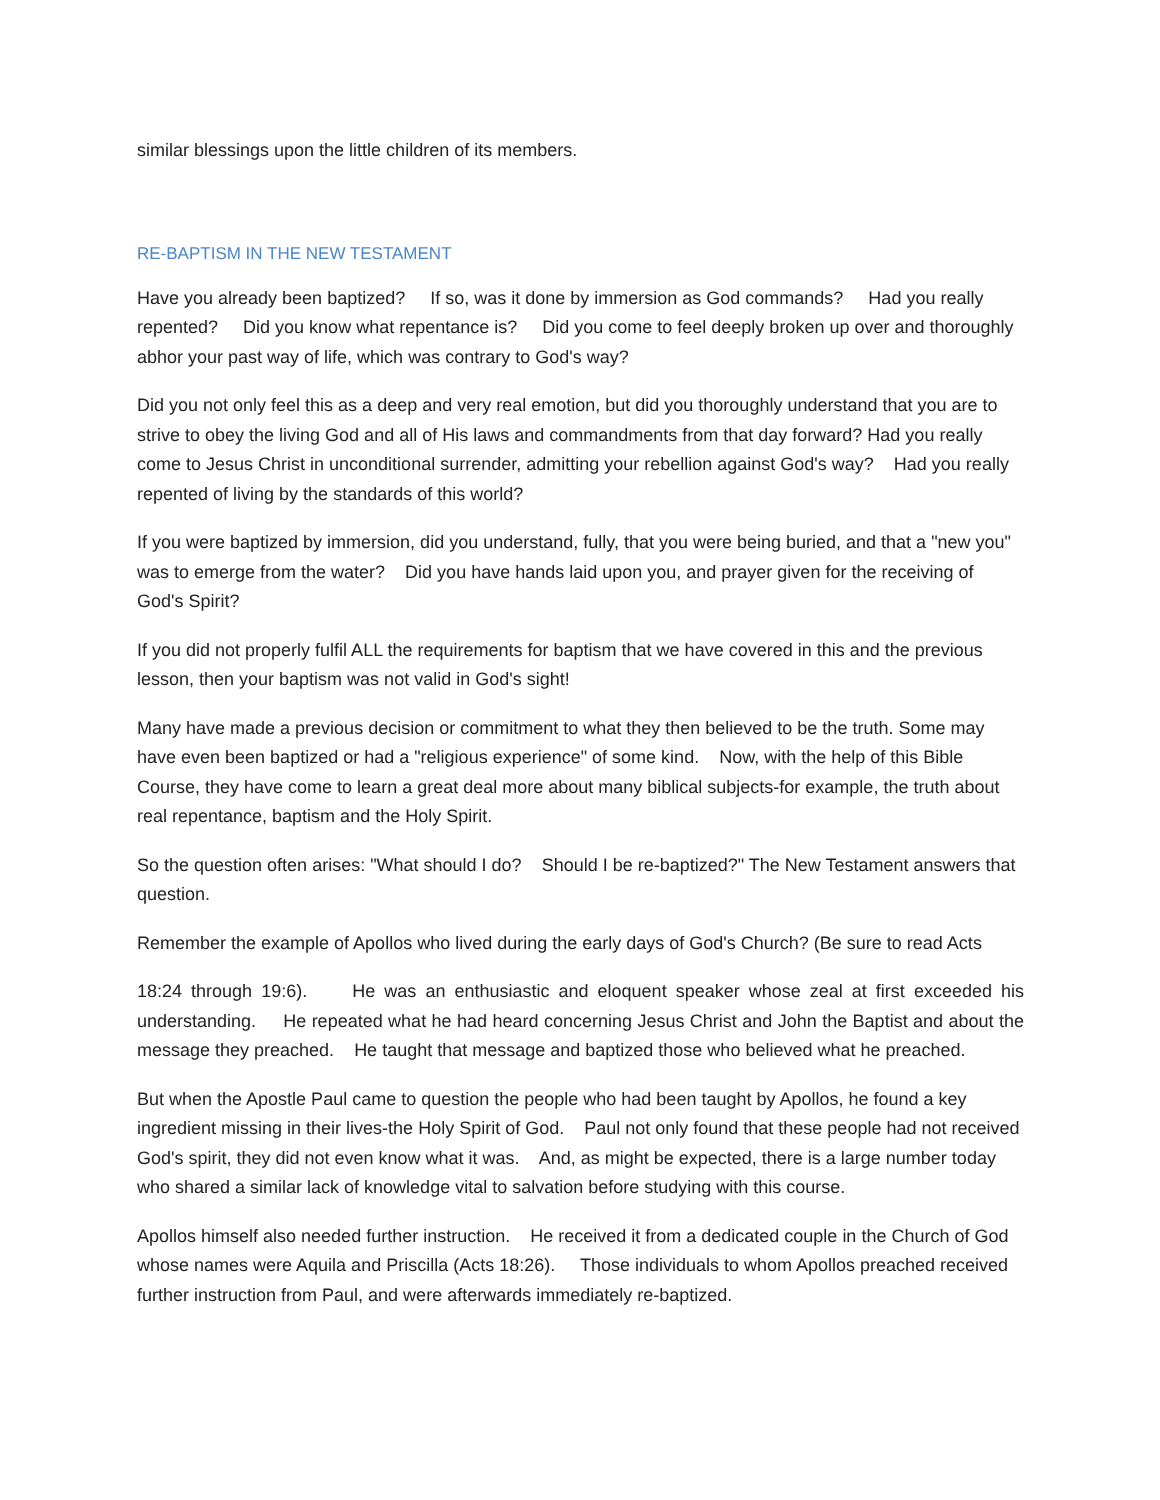similar blessings upon the little children of its members.
RE-BAPTISM IN THE NEW TESTAMENT
Have you already been baptized? If so, was it done by immersion as God commands? Had you really repented? Did you know what repentance is? Did you come to feel deeply broken up over and thoroughly abhor your past way of life, which was contrary to God's way?
Did you not only feel this as a deep and very real emotion, but did you thoroughly understand that you are to strive to obey the living God and all of His laws and commandments from that day forward? Had you really come to Jesus Christ in unconditional surrender, admitting your rebellion against God's way? Had you really repented of living by the standards of this world?
If you were baptized by immersion, did you understand, fully, that you were being buried, and that a "new you" was to emerge from the water? Did you have hands laid upon you, and prayer given for the receiving of God's Spirit?
If you did not properly fulfil ALL the requirements for baptism that we have covered in this and the previous lesson, then your baptism was not valid in God's sight!
Many have made a previous decision or commitment to what they then believed to be the truth. Some may have even been baptized or had a "religious experience" of some kind. Now, with the help of this Bible Course, they have come to learn a great deal more about many biblical subjects-for example, the truth about real repentance, baptism and the Holy Spirit.
So the question often arises: "What should I do? Should I be re-baptized?" The New Testament answers that question.
Remember the example of Apollos who lived during the early days of God's Church? (Be sure to read Acts
18:24 through 19:6). He was an enthusiastic and eloquent speaker whose zeal at first exceeded his understanding. He repeated what he had heard concerning Jesus Christ and John the Baptist and about the message they preached. He taught that message and baptized those who believed what he preached.
But when the Apostle Paul came to question the people who had been taught by Apollos, he found a key ingredient missing in their lives-the Holy Spirit of God. Paul not only found that these people had not received God's spirit, they did not even know what it was. And, as might be expected, there is a large number today who shared a similar lack of knowledge vital to salvation before studying with this course.
Apollos himself also needed further instruction. He received it from a dedicated couple in the Church of God whose names were Aquila and Priscilla (Acts 18:26). Those individuals to whom Apollos preached received further instruction from Paul, and were afterwards immediately re-baptized.